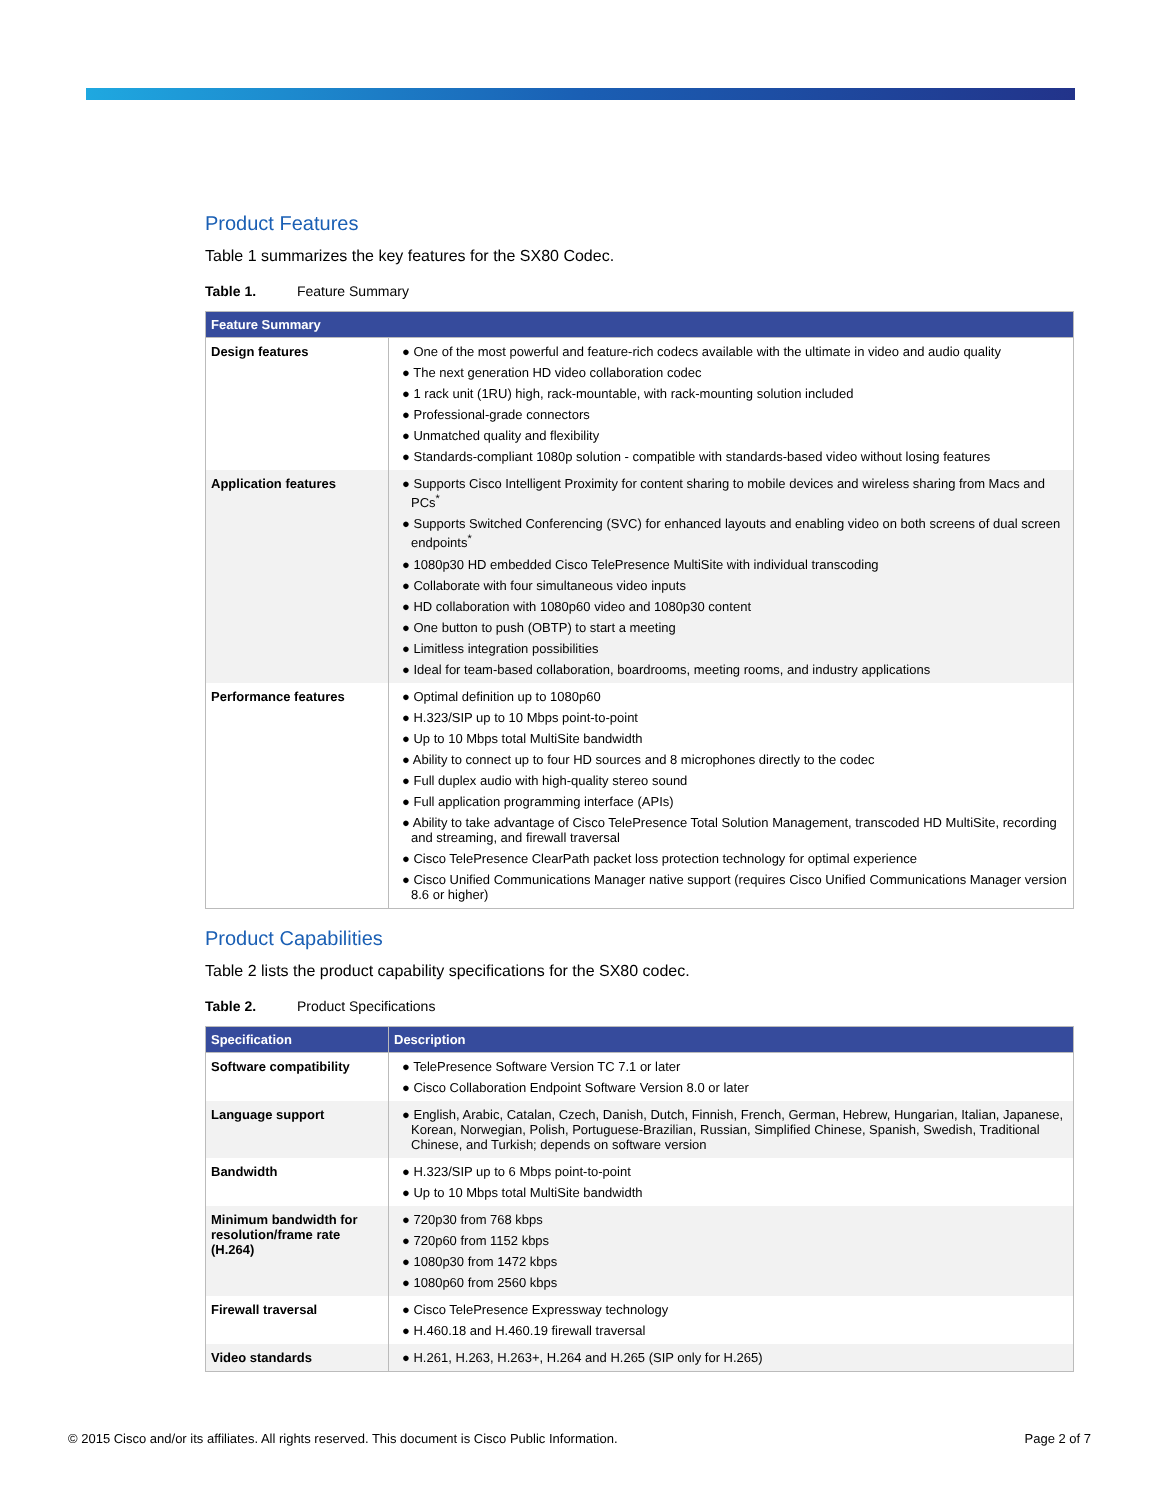Product Features
Table 1 summarizes the key features for the SX80 Codec.
Table 1. Feature Summary
| Feature Summary | |
| --- | --- |
| Design features | ● One of the most powerful and feature-rich codecs available with the ultimate in video and audio quality ● The next generation HD video collaboration codec ● 1 rack unit (1RU) high, rack-mountable, with rack-mounting solution included ● Professional-grade connectors ● Unmatched quality and flexibility ● Standards-compliant 1080p solution - compatible with standards-based video without losing features |
| Application features | ● Supports Cisco Intelligent Proximity for content sharing to mobile devices and wireless sharing from Macs and PCs<sup>*</sup> ● Supports Switched Conferencing (SVC) for enhanced layouts and enabling video on both screens of dual screen endpoints<sup>*</sup> ● 1080p30 HD embedded Cisco TelePresence MultiSite with individual transcoding ● Collaborate with four simultaneous video inputs ● HD collaboration with 1080p60 video and 1080p30 content ● One button to push (OBTP) to start a meeting ● Limitless integration possibilities ● Ideal for team-based collaboration, boardrooms, meeting rooms, and industry applications |
| Performance features | ● Optimal definition up to 1080p60 ● H.323/SIP up to 10 Mbps point-to-point ● Up to 10 Mbps total MultiSite bandwidth ● Ability to connect up to four HD sources and 8 microphones directly to the codec ● Full duplex audio with high-quality stereo sound ● Full application programming interface (APIs) ● Ability to take advantage of Cisco TelePresence Total Solution Management, transcoded HD MultiSite, recording and streaming, and firewall traversal ● Cisco TelePresence ClearPath packet loss protection technology for optimal experience ● Cisco Unified Communications Manager native support (requires Cisco Unified Communications Manager version 8.6 or higher) |
Product Capabilities
Table 2 lists the product capability specifications for the SX80 codec.
Table 2. Product Specifications
| Specification | Description |
| --- | --- |
| Software compatibility | ● TelePresence Software Version TC 7.1 or later ● Cisco Collaboration Endpoint Software Version 8.0 or later |
| Language support | ● English, Arabic, Catalan, Czech, Danish, Dutch, Finnish, French, German, Hebrew, Hungarian, Italian, Japanese, Korean, Norwegian, Polish, Portuguese-Brazilian, Russian, Simplified Chinese, Spanish, Swedish, Traditional Chinese, and Turkish; depends on software version |
| Bandwidth | ● H.323/SIP up to 6 Mbps point-to-point ● Up to 10 Mbps total MultiSite bandwidth |
| Minimum bandwidth for resolution/frame rate (H.264) | ● 720p30 from 768 kbps ● 720p60 from 1152 kbps ● 1080p30 from 1472 kbps ● 1080p60 from 2560 kbps |
| Firewall traversal | ● Cisco TelePresence Expressway technology ● H.460.18 and H.460.19 firewall traversal |
| Video standards | ● H.261, H.263, H.263+, H.264 and H.265 (SIP only for H.265) |
© 2015 Cisco and/or its affiliates. All rights reserved. This document is Cisco Public Information. Page 2 of 7